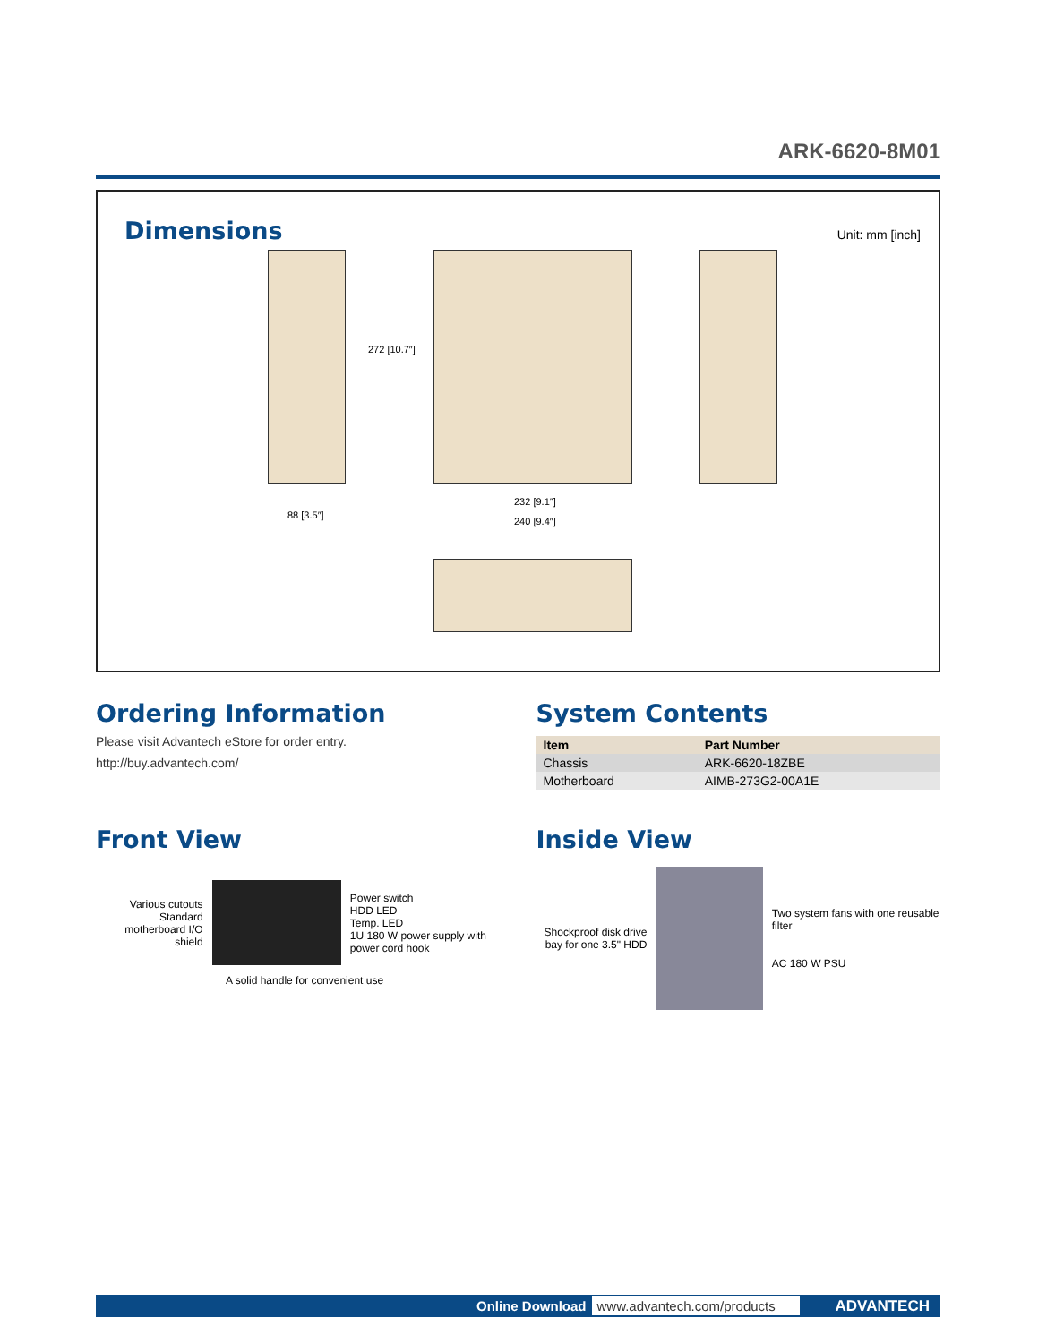ARK-6620-8M01
Dimensions
Unit: mm [inch]
88 [3.5″]
272 [10.7″]
232 [9.1″]
240 [9.4″]
Ordering Information
Please visit Advantech eStore for order entry.
http://buy.advantech.com/
System Contents
| Item | Part Number |
| --- | --- |
| Chassis | ARK-6620-18ZBE |
| Motherboard | AIMB-273G2-00A1E |
Front View
Various cutouts
Standard motherboard I/O shield
Power switch
HDD LED
Temp. LED
1U 180 W power supply with power cord hook
A solid handle for convenient use
Inside View
Shockproof disk drive bay for one 3.5" HDD
Two system fans with one reusable filter
AC 180 W PSU
Online Download www.advantech.com/products ADVANTECH